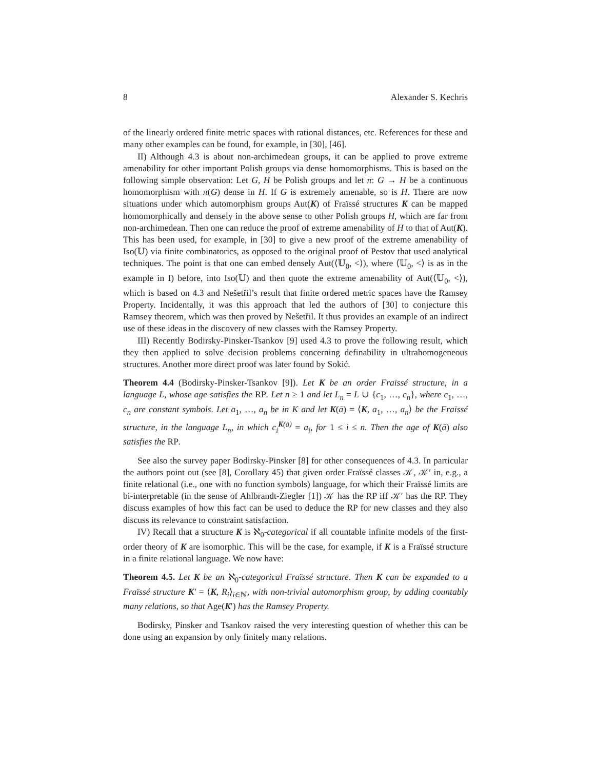8 Alexander S. Kechris
of the linearly ordered finite metric spaces with rational distances, etc. References for these and many other examples can be found, for example, in [30], [46].
II) Although 4.3 is about non-archimedean groups, it can be applied to prove extreme amenability for other important Polish groups via dense homomorphisms. This is based on the following simple observation: Let G, H be Polish groups and let π: G → H be a continuous homomorphism with π(G) dense in H. If G is extremely amenable, so is H. There are now situations under which automorphism groups Aut(K) of Fraïssé structures K can be mapped homomorphically and densely in the above sense to other Polish groups H, which are far from non-archimedean. Then one can reduce the proof of extreme amenability of H to that of Aut(K). This has been used, for example, in [30] to give a new proof of the extreme amenability of Iso(𝕌) via finite combinatorics, as opposed to the original proof of Pestov that used analytical techniques. The point is that one can embed densely Aut(⟨𝕌<sub>0</sub>, <⟩), where ⟨𝕌<sub>0</sub>, <⟩ is as in the example in I) before, into Iso(𝕌) and then quote the extreme amenability of Aut(⟨𝕌<sub>0</sub>, <⟩), which is based on 4.3 and Nešetřil’s result that finite ordered metric spaces have the Ramsey Property. Incidentally, it was this approach that led the authors of [30] to conjecture this Ramsey theorem, which was then proved by Nešetřil. It thus provides an example of an indirect use of these ideas in the discovery of new classes with the Ramsey Property.
III) Recently Bodirsky-Pinsker-Tsankov [9] used 4.3 to prove the following result, which they then applied to solve decision problems concerning definability in ultrahomogeneous structures. Another more direct proof was later found by Sokić.
Theorem 4.4 (Bodirsky-Pinsker-Tsankov [9]). Let K be an order Fraïssé structure, in a language L, whose age satisfies the RP. Let n ≥ 1 and let L<sub>n</sub> = L ∪ {c<sub>1</sub>, …, c<sub>n</sub>}, where c<sub>1</sub>, …, c<sub>n</sub> are constant symbols. Let a<sub>1</sub>, …, a<sub>n</sub> be in K and let K(ā) = ⟨K, a<sub>1</sub>, …, a<sub>n</sub>⟩ be the Fraïssé structure, in the language L<sub>n</sub>, in which c<sub>i</sub><sup>K(ā)</sup> = a<sub>i</sub>, for 1 ≤ i ≤ n. Then the age of K(ā) also satisfies the RP.
See also the survey paper Bodirsky-Pinsker [8] for other consequences of 4.3. In particular the authors point out (see [8], Corollary 45) that given order Fraïssé classes 𝒦, 𝒦′ in, e.g., a finite relational (i.e., one with no function symbols) language, for which their Fraïssé limits are bi-interpretable (in the sense of Ahlbrandt-Ziegler [1]) 𝒦 has the RP iff 𝒦′ has the RP. They discuss examples of how this fact can be used to deduce the RP for new classes and they also discuss its relevance to constraint satisfaction.
IV) Recall that a structure K is ℵ<sub>0</sub>-categorical if all countable infinite models of the first-order theory of K are isomorphic. This will be the case, for example, if K is a Fraïssé structure in a finite relational language. We now have:
Theorem 4.5. Let K be an ℵ<sub>0</sub>-categorical Fraïssé structure. Then K can be expanded to a Fraïssé structure K′ = ⟨K, R<sub>i</sub>⟩<sub>i∈ℕ</sub>, with non-trivial automorphism group, by adding countably many relations, so that Age(K′) has the Ramsey Property.
Bodirsky, Pinsker and Tsankov raised the very interesting question of whether this can be done using an expansion by only finitely many relations.